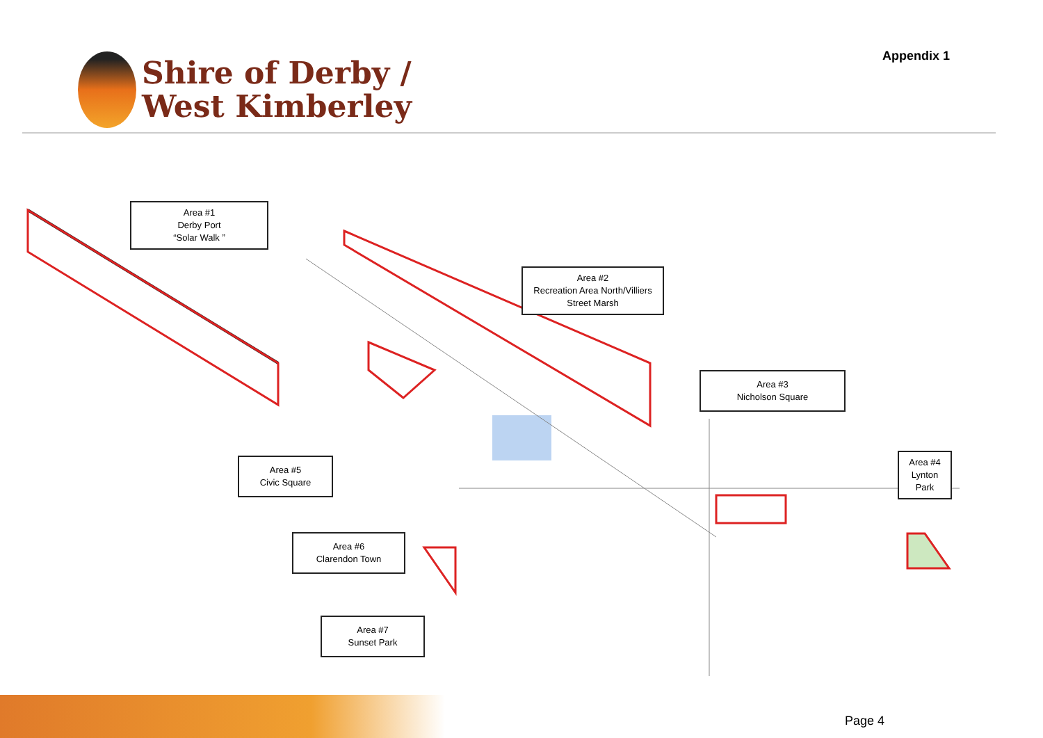Shire of Derby /
West Kimberley
Appendix 1
Area #1
Derby Port
“Solar Walk ”
Area #2
Recreation Area North/Villiers
Street Marsh
Area #3
Nicholson Square
Area #4
Lynton
Park
Area #5
Civic Square
Area #6
Clarendon Town
Area #7
Sunset Park
Page 4